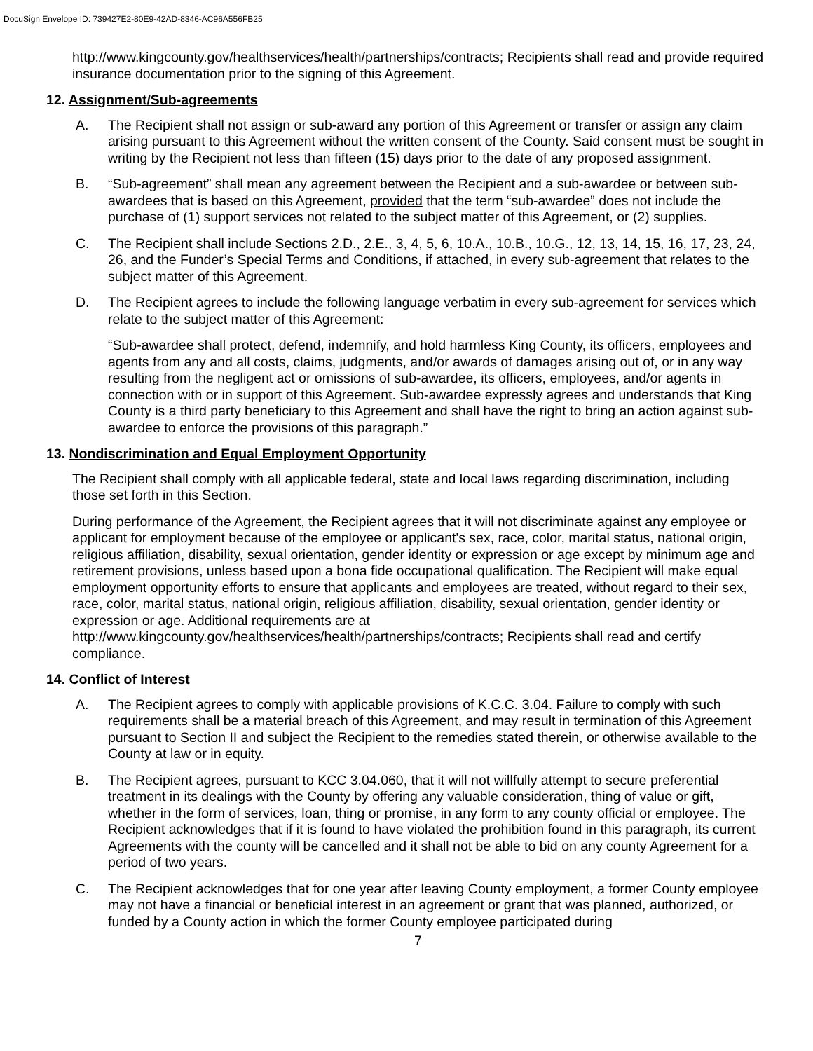DocuSign Envelope ID: 739427E2-80E9-42AD-8346-AC96A556FB25
http://www.kingcounty.gov/healthservices/health/partnerships/contracts; Recipients shall read and provide required insurance documentation prior to the signing of this Agreement.
12. Assignment/Sub-agreements
A. The Recipient shall not assign or sub-award any portion of this Agreement or transfer or assign any claim arising pursuant to this Agreement without the written consent of the County. Said consent must be sought in writing by the Recipient not less than fifteen (15) days prior to the date of any proposed assignment.
B. “Sub-agreement” shall mean any agreement between the Recipient and a sub-awardee or between sub-awardees that is based on this Agreement, provided that the term “sub-awardee” does not include the purchase of (1) support services not related to the subject matter of this Agreement, or (2) supplies.
C. The Recipient shall include Sections 2.D., 2.E., 3, 4, 5, 6, 10.A., 10.B., 10.G., 12, 13, 14, 15, 16, 17, 23, 24, 26, and the Funder’s Special Terms and Conditions, if attached, in every sub-agreement that relates to the subject matter of this Agreement.
D. The Recipient agrees to include the following language verbatim in every sub-agreement for services which relate to the subject matter of this Agreement:
“Sub-awardee shall protect, defend, indemnify, and hold harmless King County, its officers, employees and agents from any and all costs, claims, judgments, and/or awards of damages arising out of, or in any way resulting from the negligent act or omissions of sub-awardee, its officers, employees, and/or agents in connection with or in support of this Agreement. Sub-awardee expressly agrees and understands that King County is a third party beneficiary to this Agreement and shall have the right to bring an action against sub-awardee to enforce the provisions of this paragraph.”
13. Nondiscrimination and Equal Employment Opportunity
The Recipient shall comply with all applicable federal, state and local laws regarding discrimination, including those set forth in this Section.
During performance of the Agreement, the Recipient agrees that it will not discriminate against any employee or applicant for employment because of the employee or applicant's sex, race, color, marital status, national origin, religious affiliation, disability, sexual orientation, gender identity or expression or age except by minimum age and retirement provisions, unless based upon a bona fide occupational qualification. The Recipient will make equal employment opportunity efforts to ensure that applicants and employees are treated, without regard to their sex, race, color, marital status, national origin, religious affiliation, disability, sexual orientation, gender identity or expression or age. Additional requirements are at http://www.kingcounty.gov/healthservices/health/partnerships/contracts; Recipients shall read and certify compliance.
14. Conflict of Interest
A. The Recipient agrees to comply with applicable provisions of K.C.C. 3.04. Failure to comply with such requirements shall be a material breach of this Agreement, and may result in termination of this Agreement pursuant to Section II and subject the Recipient to the remedies stated therein, or otherwise available to the County at law or in equity.
B. The Recipient agrees, pursuant to KCC 3.04.060, that it will not willfully attempt to secure preferential treatment in its dealings with the County by offering any valuable consideration, thing of value or gift, whether in the form of services, loan, thing or promise, in any form to any county official or employee. The Recipient acknowledges that if it is found to have violated the prohibition found in this paragraph, its current Agreements with the county will be cancelled and it shall not be able to bid on any county Agreement for a period of two years.
C. The Recipient acknowledges that for one year after leaving County employment, a former County employee may not have a financial or beneficial interest in an agreement or grant that was planned, authorized, or funded by a County action in which the former County employee participated during
7